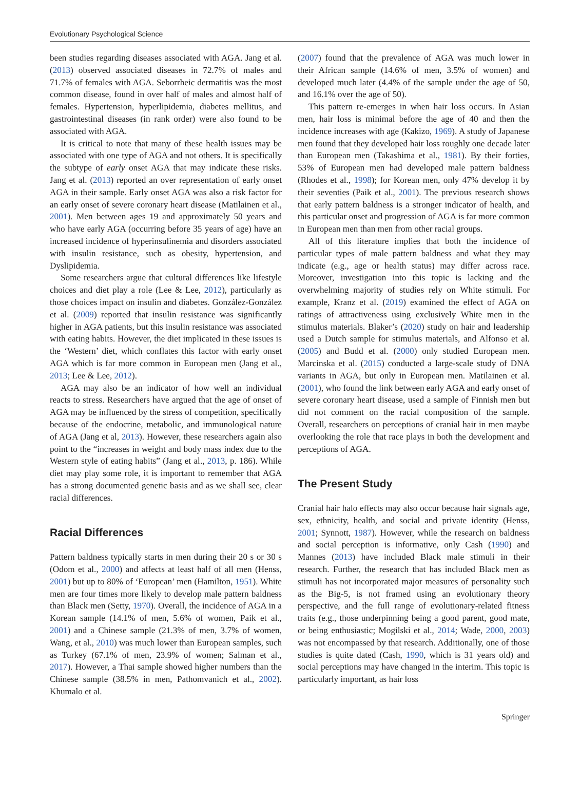Evolutionary Psychological Science
been studies regarding diseases associated with AGA. Jang et al. (2013) observed associated diseases in 72.7% of males and 71.7% of females with AGA. Seborrheic dermatitis was the most common disease, found in over half of males and almost half of females. Hypertension, hyperlipidemia, diabetes mellitus, and gastrointestinal diseases (in rank order) were also found to be associated with AGA.
It is critical to note that many of these health issues may be associated with one type of AGA and not others. It is specifically the subtype of early onset AGA that may indicate these risks. Jang et al. (2013) reported an over representation of early onset AGA in their sample. Early onset AGA was also a risk factor for an early onset of severe coronary heart disease (Matilainen et al., 2001). Men between ages 19 and approximately 50 years and who have early AGA (occurring before 35 years of age) have an increased incidence of hyperinsulinemia and disorders associated with insulin resistance, such as obesity, hypertension, and Dyslipidemia.
Some researchers argue that cultural differences like lifestyle choices and diet play a role (Lee & Lee, 2012), particularly as those choices impact on insulin and diabetes. González-González et al. (2009) reported that insulin resistance was significantly higher in AGA patients, but this insulin resistance was associated with eating habits. However, the diet implicated in these issues is the ‘Western’ diet, which conflates this factor with early onset AGA which is far more common in European men (Jang et al., 2013; Lee & Lee, 2012).
AGA may also be an indicator of how well an individual reacts to stress. Researchers have argued that the age of onset of AGA may be influenced by the stress of competition, specifically because of the endocrine, metabolic, and immunological nature of AGA (Jang et al, 2013). However, these researchers again also point to the “increases in weight and body mass index due to the Western style of eating habits” (Jang et al., 2013, p. 186). While diet may play some role, it is important to remember that AGA has a strong documented genetic basis and as we shall see, clear racial differences.
Racial Differences
Pattern baldness typically starts in men during their 20 s or 30 s (Odom et al., 2000) and affects at least half of all men (Henss, 2001) but up to 80% of ‘European’ men (Hamilton, 1951). White men are four times more likely to develop male pattern baldness than Black men (Setty, 1970). Overall, the incidence of AGA in a Korean sample (14.1% of men, 5.6% of women, Paik et al., 2001) and a Chinese sample (21.3% of men, 3.7% of women, Wang, et al., 2010) was much lower than European samples, such as Turkey (67.1% of men, 23.9% of women; Salman et al., 2017). However, a Thai sample showed higher numbers than the Chinese sample (38.5% in men, Pathomvanich et al., 2002). Khumalo et al.
(2007) found that the prevalence of AGA was much lower in their African sample (14.6% of men, 3.5% of women) and developed much later (4.4% of the sample under the age of 50, and 16.1% over the age of 50).
This pattern re-emerges in when hair loss occurs. In Asian men, hair loss is minimal before the age of 40 and then the incidence increases with age (Kakizo, 1969). A study of Japanese men found that they developed hair loss roughly one decade later than European men (Takashima et al., 1981). By their forties, 53% of European men had developed male pattern baldness (Rhodes et al., 1998); for Korean men, only 47% develop it by their seventies (Paik et al., 2001). The previous research shows that early pattern baldness is a stronger indicator of health, and this particular onset and progression of AGA is far more common in European men than men from other racial groups.
All of this literature implies that both the incidence of particular types of male pattern baldness and what they may indicate (e.g., age or health status) may differ across race. Moreover, investigation into this topic is lacking and the overwhelming majority of studies rely on White stimuli. For example, Kranz et al. (2019) examined the effect of AGA on ratings of attractiveness using exclusively White men in the stimulus materials. Blaker’s (2020) study on hair and leadership used a Dutch sample for stimulus materials, and Alfonso et al. (2005) and Budd et al. (2000) only studied European men. Marcinska et al. (2015) conducted a large-scale study of DNA variants in AGA, but only in European men. Matilainen et al. (2001), who found the link between early AGA and early onset of severe coronary heart disease, used a sample of Finnish men but did not comment on the racial composition of the sample. Overall, researchers on perceptions of cranial hair in men maybe overlooking the role that race plays in both the development and perceptions of AGA.
The Present Study
Cranial hair halo effects may also occur because hair signals age, sex, ethnicity, health, and social and private identity (Henss, 2001; Synnott, 1987). However, while the research on baldness and social perception is informative, only Cash (1990) and Mannes (2013) have included Black male stimuli in their research. Further, the research that has included Black men as stimuli has not incorporated major measures of personality such as the Big-5, is not framed using an evolutionary theory perspective, and the full range of evolutionary-related fitness traits (e.g., those underpinning being a good parent, good mate, or being enthusiastic; Mogilski et al., 2014; Wade, 2000, 2003) was not encompassed by that research. Additionally, one of those studies is quite dated (Cash, 1990, which is 31 years old) and social perceptions may have changed in the interim. This topic is particularly important, as hair loss
Springer